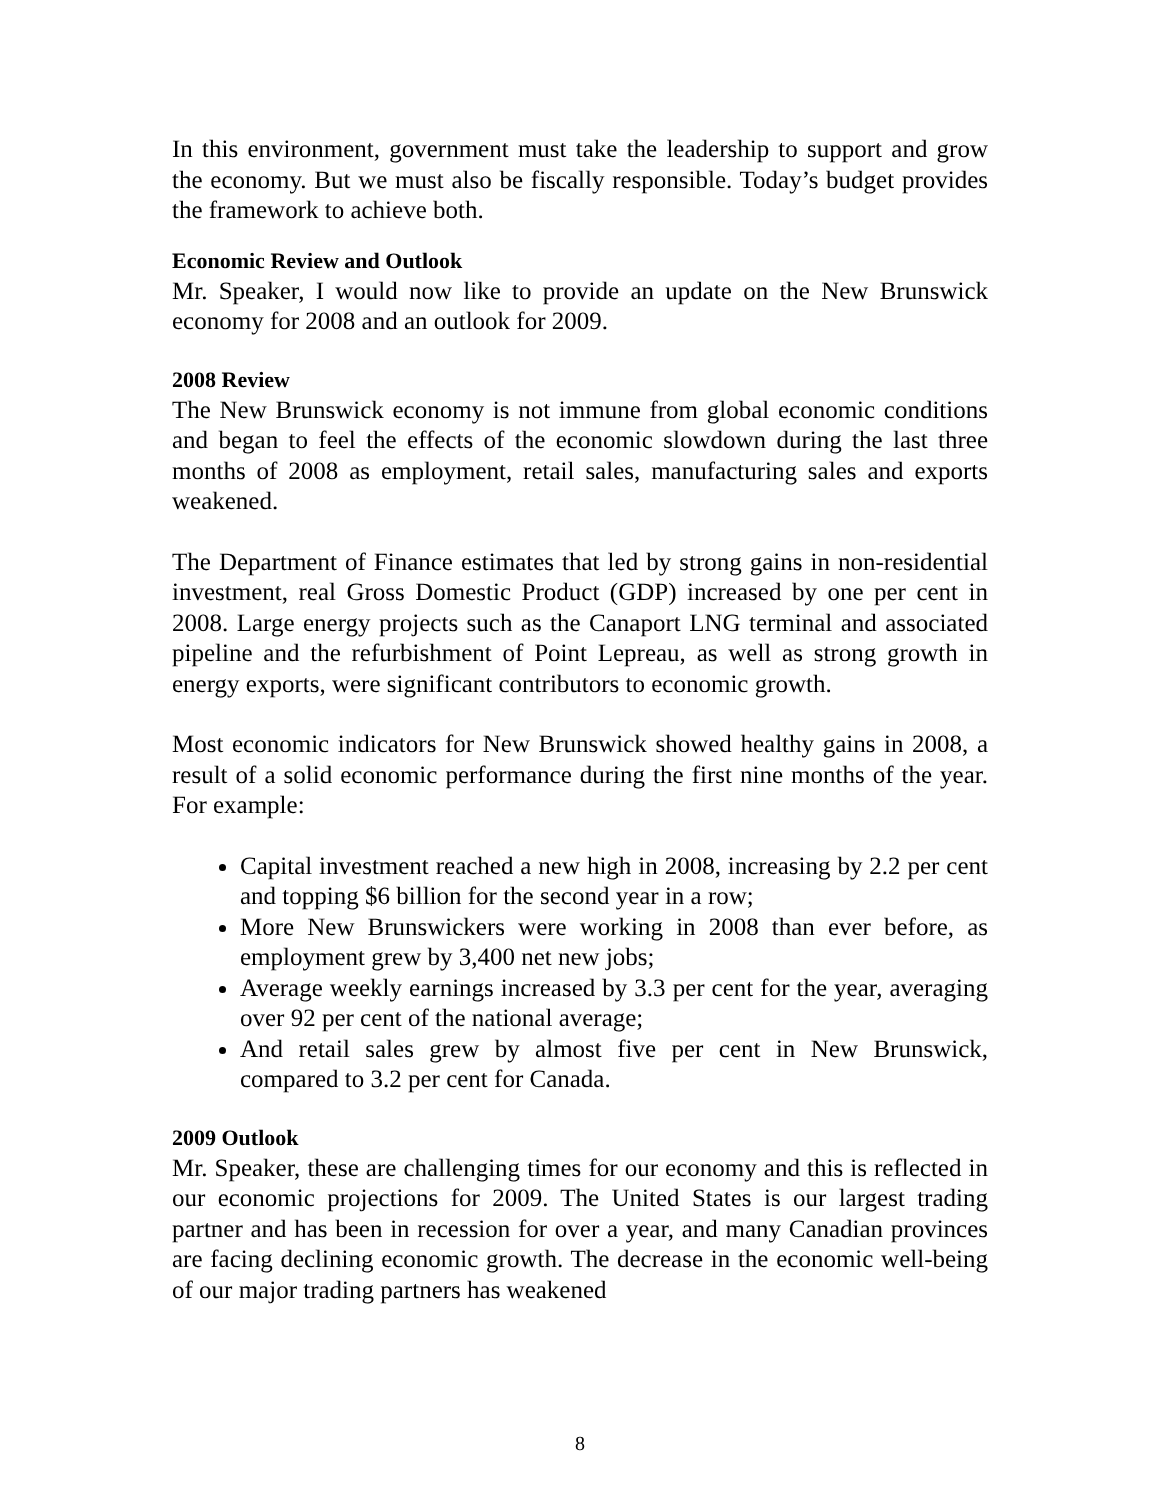In this environment, government must take the leadership to support and grow the economy. But we must also be fiscally responsible. Today’s budget provides the framework to achieve both.
Economic Review and Outlook
Mr. Speaker, I would now like to provide an update on the New Brunswick economy for 2008 and an outlook for 2009.
2008 Review
The New Brunswick economy is not immune from global economic conditions and began to feel the effects of the economic slowdown during the last three months of 2008 as employment, retail sales, manufacturing sales and exports weakened.
The Department of Finance estimates that led by strong gains in non-residential investment, real Gross Domestic Product (GDP) increased by one per cent in 2008. Large energy projects such as the Canaport LNG terminal and associated pipeline and the refurbishment of Point Lepreau, as well as strong growth in energy exports, were significant contributors to economic growth.
Most economic indicators for New Brunswick showed healthy gains in 2008, a result of a solid economic performance during the first nine months of the year. For example:
Capital investment reached a new high in 2008, increasing by 2.2 per cent and topping $6 billion for the second year in a row;
More New Brunswickers were working in 2008 than ever before, as employment grew by 3,400 net new jobs;
Average weekly earnings increased by 3.3 per cent for the year, averaging over 92 per cent of the national average;
And retail sales grew by almost five per cent in New Brunswick, compared to 3.2 per cent for Canada.
2009 Outlook
Mr. Speaker, these are challenging times for our economy and this is reflected in our economic projections for 2009. The United States is our largest trading partner and has been in recession for over a year, and many Canadian provinces are facing declining economic growth. The decrease in the economic well-being of our major trading partners has weakened
8